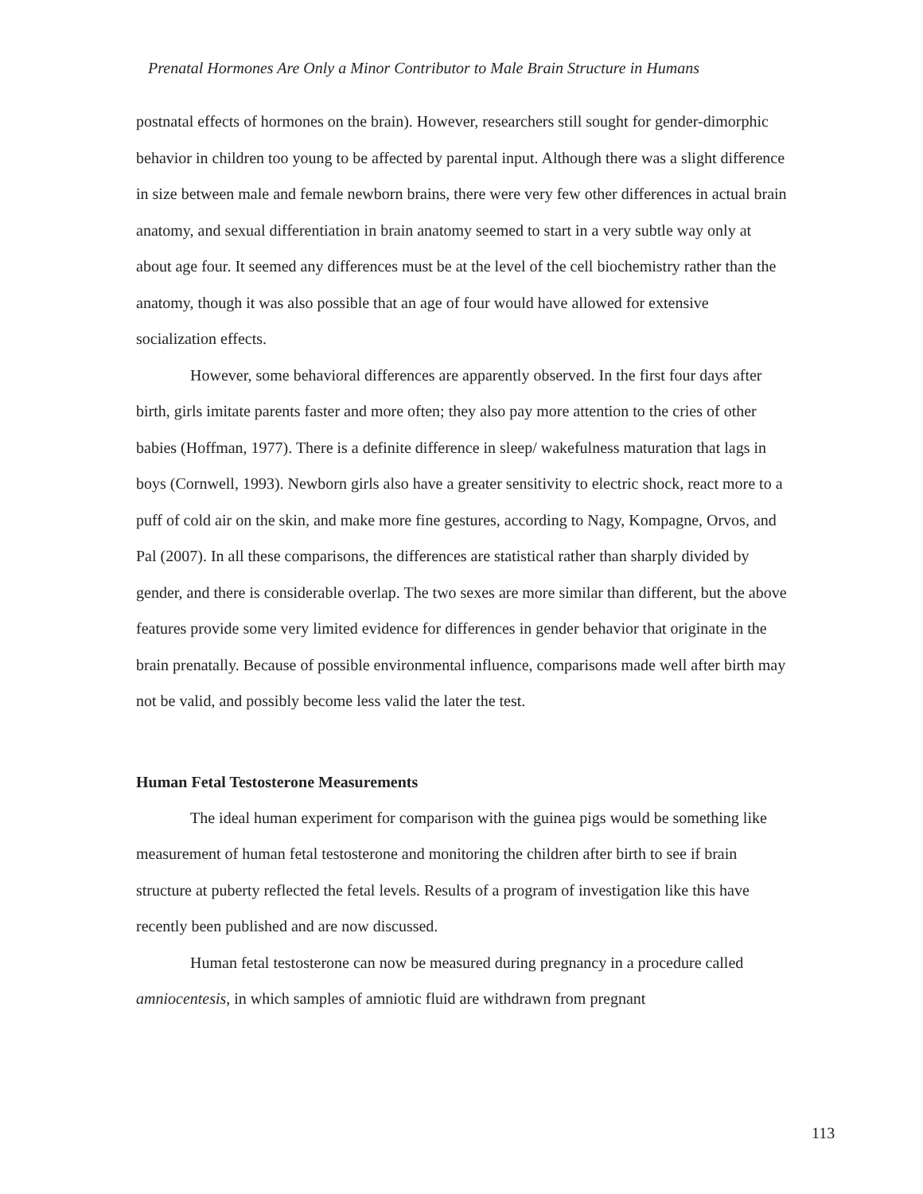Prenatal Hormones Are Only a Minor Contributor to Male Brain Structure in Humans
postnatal effects of hormones on the brain). However, researchers still sought for gender-dimorphic behavior in children too young to be affected by parental input. Although there was a slight difference in size between male and female newborn brains, there were very few other differences in actual brain anatomy, and sexual differentiation in brain anatomy seemed to start in a very subtle way only at about age four. It seemed any differences must be at the level of the cell biochemistry rather than the anatomy, though it was also possible that an age of four would have allowed for extensive socialization effects.
However, some behavioral differences are apparently observed. In the first four days after birth, girls imitate parents faster and more often; they also pay more attention to the cries of other babies (Hoffman, 1977). There is a definite difference in sleep/ wakefulness maturation that lags in boys (Cornwell, 1993). Newborn girls also have a greater sensitivity to electric shock, react more to a puff of cold air on the skin, and make more fine gestures, according to Nagy, Kompagne, Orvos, and Pal (2007). In all these comparisons, the differences are statistical rather than sharply divided by gender, and there is considerable overlap. The two sexes are more similar than different, but the above features provide some very limited evidence for differences in gender behavior that originate in the brain prenatally. Because of possible environmental influence, comparisons made well after birth may not be valid, and possibly become less valid the later the test.
Human Fetal Testosterone Measurements
The ideal human experiment for comparison with the guinea pigs would be something like measurement of human fetal testosterone and monitoring the children after birth to see if brain structure at puberty reflected the fetal levels. Results of a program of investigation like this have recently been published and are now discussed.
Human fetal testosterone can now be measured during pregnancy in a procedure called amniocentesis, in which samples of amniotic fluid are withdrawn from pregnant
113